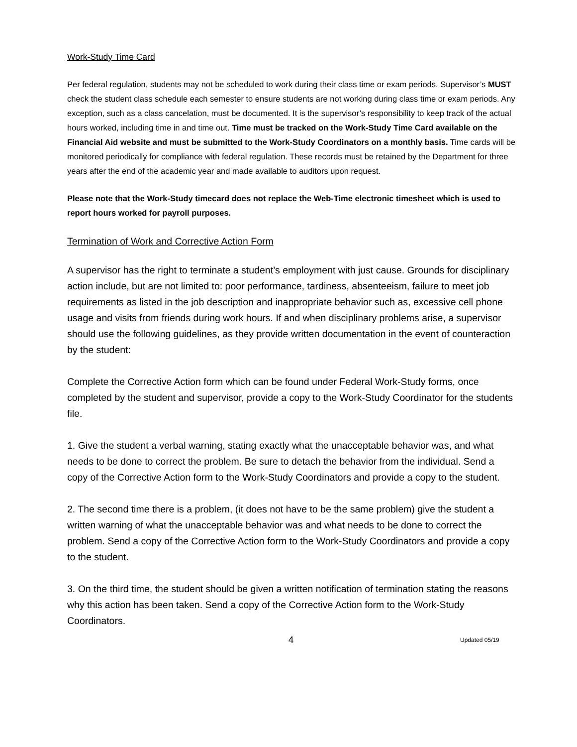Work-Study Time Card
Per federal regulation, students may not be scheduled to work during their class time or exam periods. Supervisor’s MUST check the student class schedule each semester to ensure students are not working during class time or exam periods. Any exception, such as a class cancelation, must be documented. It is the supervisor’s responsibility to keep track of the actual hours worked, including time in and time out. Time must be tracked on the Work-Study Time Card available on the Financial Aid website and must be submitted to the Work-Study Coordinators on a monthly basis. Time cards will be monitored periodically for compliance with federal regulation. These records must be retained by the Department for three years after the end of the academic year and made available to auditors upon request.
Please note that the Work-Study timecard does not replace the Web-Time electronic timesheet which is used to report hours worked for payroll purposes.
Termination of Work and Corrective Action Form
A supervisor has the right to terminate a student’s employment with just cause. Grounds for disciplinary action include, but are not limited to: poor performance, tardiness, absenteeism, failure to meet job requirements as listed in the job description and inappropriate behavior such as, excessive cell phone usage and visits from friends during work hours. If and when disciplinary problems arise, a supervisor should use the following guidelines, as they provide written documentation in the event of counteraction by the student:
Complete the Corrective Action form which can be found under Federal Work-Study forms, once completed by the student and supervisor, provide a copy to the Work-Study Coordinator for the students file.
1. Give the student a verbal warning, stating exactly what the unacceptable behavior was, and what needs to be done to correct the problem. Be sure to detach the behavior from the individual. Send a copy of the Corrective Action form to the Work-Study Coordinators and provide a copy to the student.
2. The second time there is a problem, (it does not have to be the same problem) give the student a written warning of what the unacceptable behavior was and what needs to be done to correct the problem. Send a copy of the Corrective Action form to the Work-Study Coordinators and provide a copy to the student.
3. On the third time, the student should be given a written notification of termination stating the reasons why this action has been taken. Send a copy of the Corrective Action form to the Work-Study Coordinators.
4 Updated 05/19